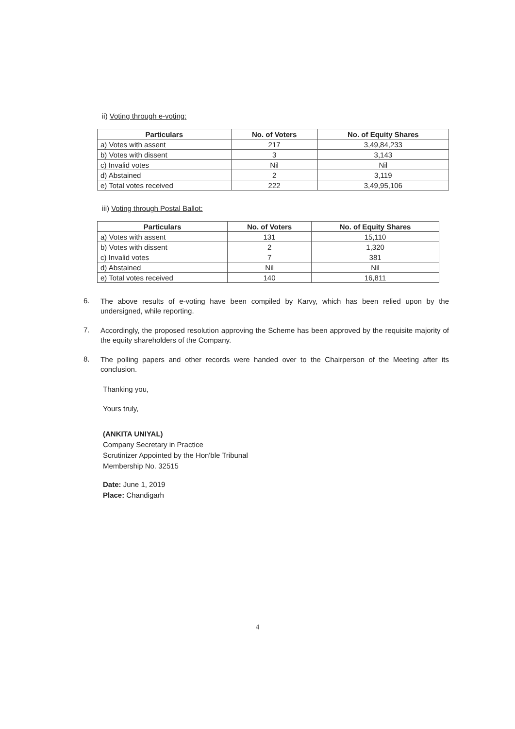ii) Voting through e-voting:
| Particulars | No. of Voters | No. of Equity Shares |
| --- | --- | --- |
| a) Votes with assent | 217 | 3,49,84,233 |
| b) Votes with dissent | 3 | 3,143 |
| c) Invalid votes | Nil | Nil |
| d) Abstained | 2 | 3,119 |
| e) Total votes received | 222 | 3,49,95,106 |
iii) Voting through Postal Ballot:
| Particulars | No. of Voters | No. of Equity Shares |
| --- | --- | --- |
| a) Votes with assent | 131 | 15,110 |
| b) Votes with dissent | 2 | 1,320 |
| c) Invalid votes | 7 | 381 |
| d) Abstained | Nil | Nil |
| e) Total votes received | 140 | 16,811 |
6.
The above results of e-voting have been compiled by Karvy, which has been relied upon by the undersigned, while reporting.
7.
Accordingly, the proposed resolution approving the Scheme has been approved by the requisite majority of the equity shareholders of the Company.
8.
The polling papers and other records were handed over to the Chairperson of the Meeting after its conclusion.
Thanking you,
Yours truly,
(ANKITA UNIYAL)
Company Secretary in Practice
Scrutinizer Appointed by the Hon'ble Tribunal
Membership No. 32515
Date: June 1, 2019
Place: Chandigarh
4